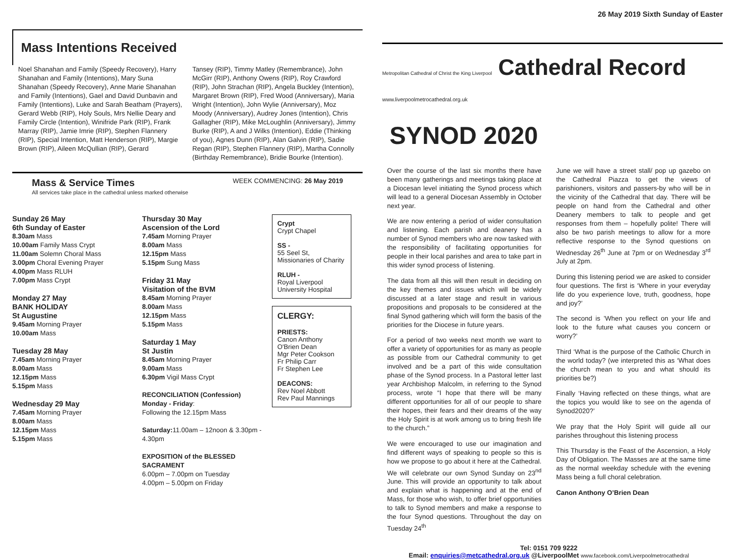Mass Intentions Received
Noel Shanahan and Family (Speedy Recovery), Harry Shanahan and Family (Intentions), Mary Suna Shanahan (Speedy Recovery), Anne Marie Shanahan and Family (Intentions), Gael and David Dunbavin and Family (Intentions), Luke and Sarah Beatham (Prayers), Gerard Webb (RIP), Holy Souls, Mrs Nellie Deary and Family Circle (Intention), Winifride Park (RIP), Frank Marray (RIP), Jamie Imrie (RIP), Stephen Flannery (RIP), Special Intention, Matt Henderson (RIP), Margie Brown (RIP), Aileen McQullian (RIP), Gerard
Tansey (RIP), Timmy Matley (Remembrance), John McGirr (RIP), Anthony Owens (RIP), Roy Crawford (RIP), John Strachan (RIP), Angela Buckley (Intention), Margaret Brown (RIP), Fred Wood (Anniversary), Maria Wright (Intention), John Wylie (Anniversary), Moz Moody (Anniversary), Audrey Jones (Intention), Chris Gallagher (RIP), Mike McLoughlin (Anniversary), Jimmy Burke (RIP), A and J Wilks (Intention), Eddie (Thinking of you), Agnes Dunn (RIP), Alan Galvin (RIP), Sadie Regan (RIP), Stephen Flannery (RIP), Martha Connolly (Birthday Remembrance), Bridie Bourke (Intention).
Mass & Service Times
All services take place in the cathedral unless marked otherwise
WEEK COMMENCING: 26 May 2019
Sunday 26 May
6th Sunday of Easter
8.30am Mass
10.00am Family Mass Crypt
11.00am Solemn Choral Mass
3.00pm Choral Evening Prayer
4.00pm Mass RLUH
7.00pm Mass Crypt
Monday 27 May
BANK HOLIDAY
St Augustine
9.45am Morning Prayer
10.00am Mass
Tuesday 28 May
7.45am Morning Prayer
8.00am Mass
12.15pm Mass
5.15pm Mass
Wednesday 29 May
7.45am Morning Prayer
8.00am Mass
12.15pm Mass
5.15pm Mass
Thursday 30 May
Ascension of the Lord
7.45am Morning Prayer
8.00am Mass
12.15pm Mass
5.15pm Sung Mass
Friday 31 May
Visitation of the BVM
8.45am Morning Prayer
8.00am Mass
12.15pm Mass
5.15pm Mass
Saturday 1 May
St Justin
8.45am Morning Prayer
9.00am Mass
6.30pm Vigil Mass Crypt
RECONCILIATION (Confession)
Monday - Friday:
Following the 12.15pm Mass
Saturday: 11.00am – 12noon & 3.30pm - 4.30pm
EXPOSITION of the BLESSED SACRAMENT
6.00pm – 7.00pm on Tuesday
4.00pm – 5.00pm on Friday
Crypt
Crypt Chapel
SS -
55 Seel St, Missionaries of Charity
RLUH -
Royal Liverpool University Hospital
CLERGY:
PRIESTS:
Canon Anthony O'Brien Dean
Mgr Peter Cookson
Fr Philip Carr
Fr Stephen Lee
DEACONS:
Rev Noel Abbott
Rev Paul Mannings
26 May 2019 Sixth Sunday of Easter
Metropolitan Cathedral of Christ the King Liverpool Cathedral Record www.liverpoolmetrocathedral.org.uk
SYNOD 2020
Over the course of the last six months there have been many gatherings and meetings taking place at a Diocesan level initiating the Synod process which will lead to a general Diocesan Assembly in October next year.
We are now entering a period of wider consultation and listening. Each parish and deanery has a number of Synod members who are now tasked with the responsibility of facilitating opportunities for people in their local parishes and area to take part in this wider synod process of listening.
The data from all this will then result in deciding on the key themes and issues which will be widely discussed at a later stage and result in various propositions and proposals to be considered at the final Synod gathering which will form the basis of the priorities for the Diocese in future years.
For a period of two weeks next month we want to offer a variety of opportunities for as many as people as possible from our Cathedral community to get involved and be a part of this wide consultation phase of the Synod process. In a Pastoral letter last year Archbishop Malcolm, in referring to the Synod process, wrote “I hope that there will be many different opportunities for all of our people to share their hopes, their fears and their dreams of the way the Holy Spirit is at work among us to bring fresh life to the church.”
We were encouraged to use our imagination and find different ways of speaking to people so this is how we propose to go about it here at the Cathedral. We will celebrate our own Synod Sunday on 23<sup>nd</sup> June. This will provide an opportunity to talk about and explain what is happening and at the end of Mass, for those who wish, to offer brief opportunities to talk to Synod members and make a response to the four Synod questions. Throughout the day on Tuesday 24<sup>th</sup>
June we will have a street stall/ pop up gazebo on the Cathedral Piazza to get the views of parishioners, visitors and passers-by who will be in the vicinity of the Cathedral that day. There will be people on hand from the Cathedral and other Deanery members to talk to people and get responses from them – hopefully polite! There will also be two parish meetings to allow for a more reflective response to the Synod questions on Wednesday 26<sup>th</sup> June at 7pm or on Wednesday 3<sup>rd</sup> July at 2pm.
During this listening period we are asked to consider four questions. The first is ‘Where in your everyday life do you experience love, truth, goodness, hope and joy?’
The second is ’When you reflect on your life and look to the future what causes you concern or worry?’
Third ‘What is the purpose of the Catholic Church in the world today? (we interpreted this as ‘What does the church mean to you and what should its priorities be?)
Finally ‘Having reflected on these things, what are the topics you would like to see on the agenda of Synod2020?’
We pray that the Holy Spirit will guide all our parishes throughout this listening process
This Thursday is the Feast of the Ascension, a Holy Day of Obligation. The Masses are at the same time as the normal weekday schedule with the evening Mass being a full choral celebration.
Canon Anthony O’Brien Dean
Tel: 0151 709 9222
Email: enquiries@metcathedral.org.uk @LiverpoolMet www.facebook.com/Liverpoolmetrocathedral